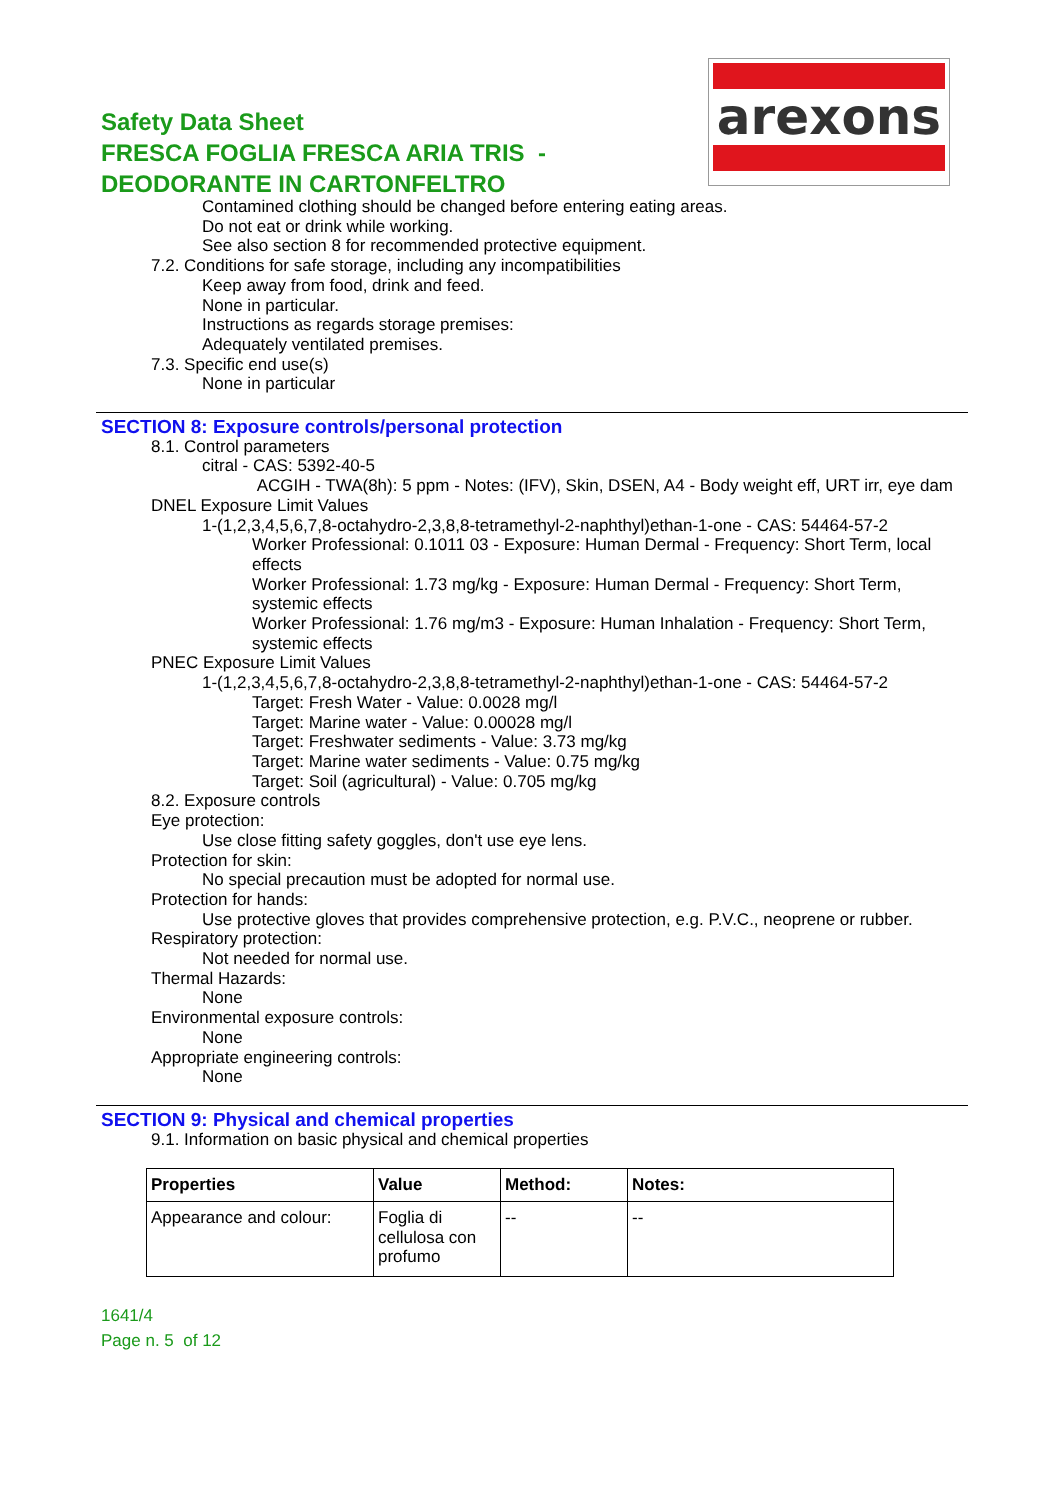Safety Data Sheet
FRESCA FOGLIA FRESCA ARIA TRIS -
DEODORANTE IN CARTONFELTRO
arexons
Contamined clothing should be changed before entering eating areas.
Do not eat or drink while working.
See also section 8 for recommended protective equipment.
7.2. Conditions for safe storage, including any incompatibilities
Keep away from food, drink and feed.
None in particular.
Instructions as regards storage premises:
Adequately ventilated premises.
7.3. Specific end use(s)
None in particular
SECTION 8: Exposure controls/personal protection
8.1. Control parameters
citral - CAS: 5392-40-5
ACGIH - TWA(8h): 5 ppm - Notes: (IFV), Skin, DSEN, A4 - Body weight eff, URT irr, eye dam
DNEL Exposure Limit Values
1-(1,2,3,4,5,6,7,8-octahydro-2,3,8,8-tetramethyl-2-naphthyl)ethan-1-one - CAS: 54464-57-2
Worker Professional: 0.1011 03 - Exposure: Human Dermal - Frequency: Short Term, local effects
Worker Professional: 1.73 mg/kg - Exposure: Human Dermal - Frequency: Short Term, systemic effects
Worker Professional: 1.76 mg/m3 - Exposure: Human Inhalation - Frequency: Short Term, systemic effects
PNEC Exposure Limit Values
1-(1,2,3,4,5,6,7,8-octahydro-2,3,8,8-tetramethyl-2-naphthyl)ethan-1-one - CAS: 54464-57-2
Target: Fresh Water - Value: 0.0028 mg/l
Target: Marine water - Value: 0.00028 mg/l
Target: Freshwater sediments - Value: 3.73 mg/kg
Target: Marine water sediments - Value: 0.75 mg/kg
Target: Soil (agricultural) - Value: 0.705 mg/kg
8.2. Exposure controls
Eye protection:
Use close fitting safety goggles, don't use eye lens.
Protection for skin:
No special precaution must be adopted for normal use.
Protection for hands:
Use protective gloves that provides comprehensive protection, e.g. P.V.C., neoprene or rubber.
Respiratory protection:
Not needed for normal use.
Thermal Hazards:
None
Environmental exposure controls:
None
Appropriate engineering controls:
None
SECTION 9: Physical and chemical properties
9.1. Information on basic physical and chemical properties
| Properties | Value | Method: | Notes: |
| --- | --- | --- | --- |
| Appearance and colour: | Foglia di cellulosa con profumo | -- | -- |
1641/4
Page n. 5 of 12